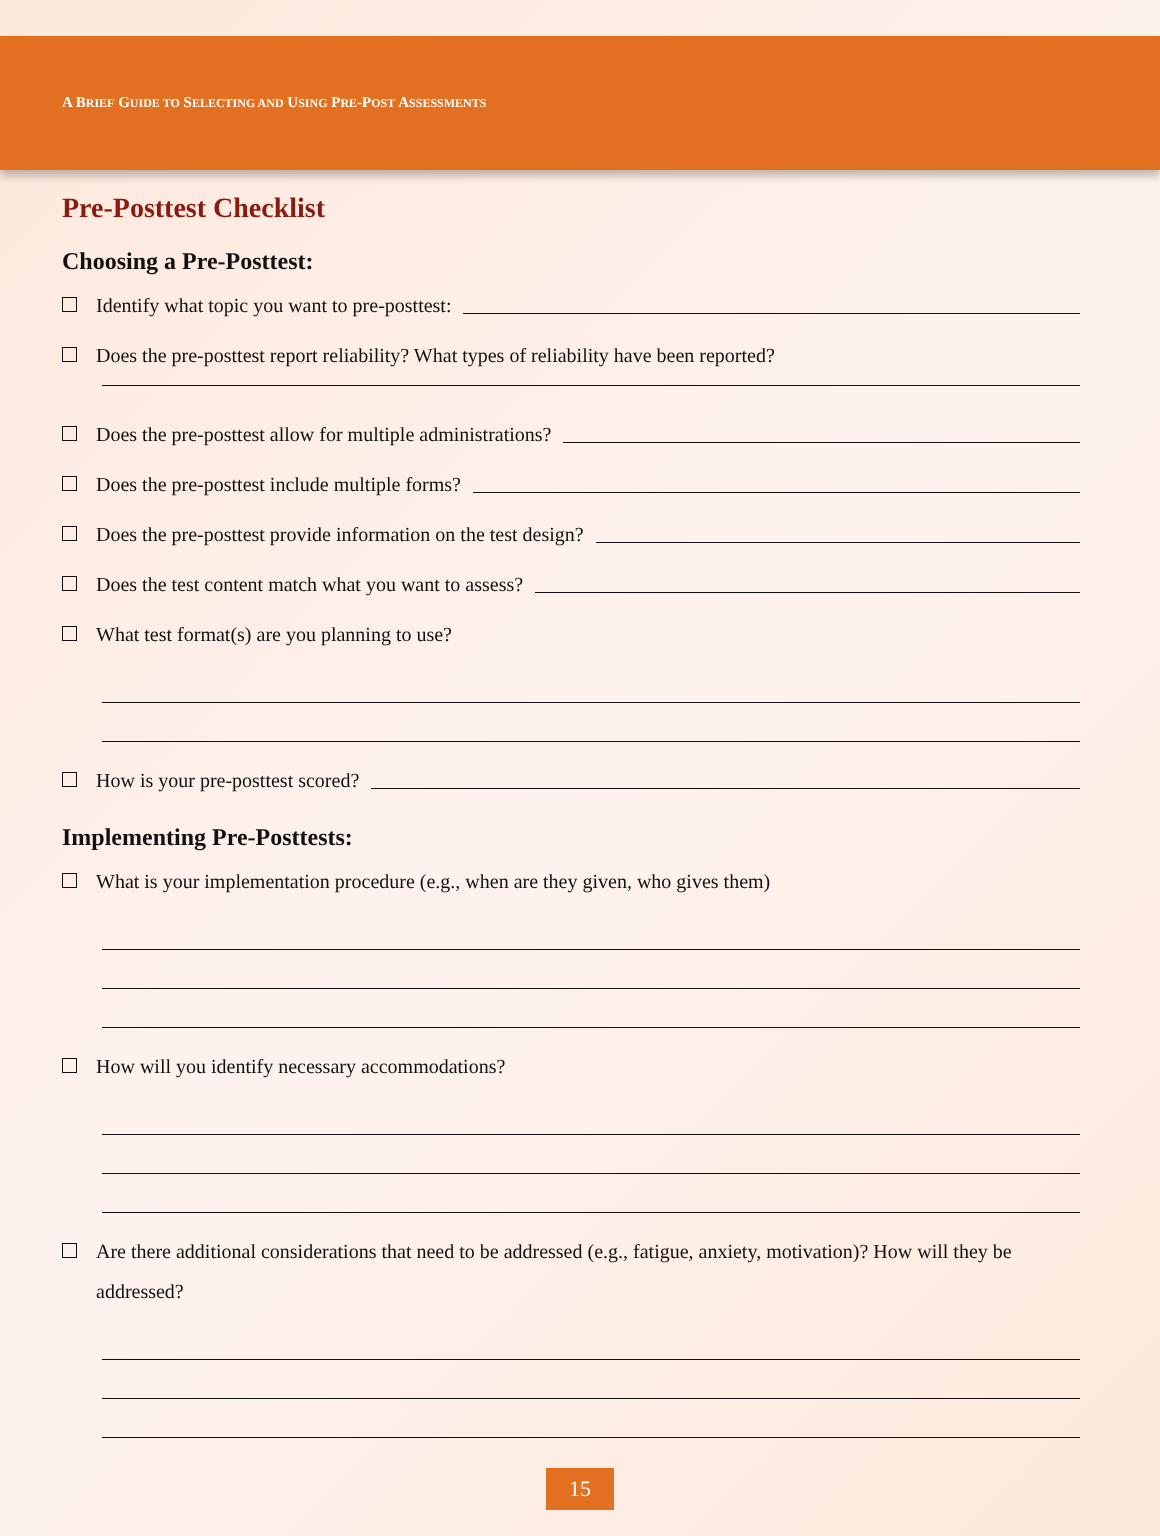A BRIEF GUIDE TO SELECTING AND USING PRE-POST ASSESSMENTS
Pre-Posttest Checklist
Choosing a Pre-Posttest:
Identify what topic you want to pre-posttest:
Does the pre-posttest report reliability? What types of reliability have been reported?
Does the pre-posttest allow for multiple administrations?
Does the pre-posttest include multiple forms?
Does the pre-posttest provide information on the test design?
Does the test content match what you want to assess?
What test format(s) are you planning to use?
How is your pre-posttest scored?
Implementing Pre-Posttests:
What is your implementation procedure (e.g., when are they given, who gives them)
How will you identify necessary accommodations?
Are there additional considerations that need to be addressed (e.g., fatigue, anxiety, motivation)? How will they be addressed?
15